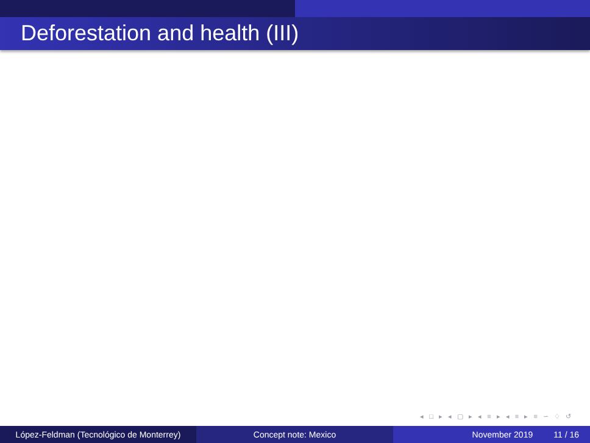Deforestation and health (III)
◂ □ ▸ ◂ ▢ ▸ ◂ ≡ ▸ ◂ ≡ ▸ ≡ ∽ ♢ ↺
López-Feldman (Tecnológico de Monterrey)
Concept note: Mexico November 2019 11 / 16